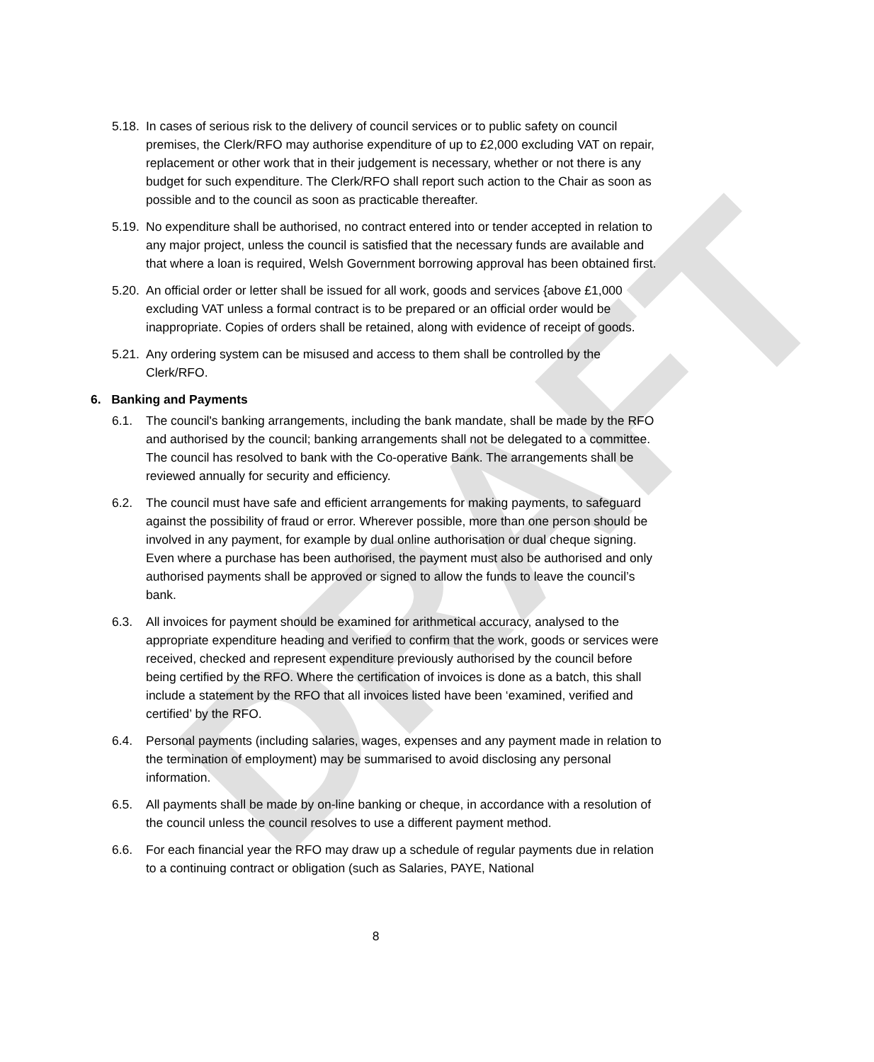DRAFT
5.18. In cases of serious risk to the delivery of council services or to public safety on council premises, the Clerk/RFO may authorise expenditure of up to £2,000 excluding VAT on repair, replacement or other work that in their judgement is necessary, whether or not there is any budget for such expenditure. The Clerk/RFO shall report such action to the Chair as soon as possible and to the council as soon as practicable thereafter.
5.19. No expenditure shall be authorised, no contract entered into or tender accepted in relation to any major project, unless the council is satisfied that the necessary funds are available and that where a loan is required, Welsh Government borrowing approval has been obtained first.
5.20. An official order or letter shall be issued for all work, goods and services {above £1,000 excluding VAT unless a formal contract is to be prepared or an official order would be inappropriate. Copies of orders shall be retained, along with evidence of receipt of goods.
5.21. Any ordering system can be misused and access to them shall be controlled by the Clerk/RFO.
6. Banking and Payments
6.1. The council's banking arrangements, including the bank mandate, shall be made by the RFO and authorised by the council; banking arrangements shall not be delegated to a committee. The council has resolved to bank with the Co-operative Bank. The arrangements shall be reviewed annually for security and efficiency.
6.2. The council must have safe and efficient arrangements for making payments, to safeguard against the possibility of fraud or error. Wherever possible, more than one person should be involved in any payment, for example by dual online authorisation or dual cheque signing. Even where a purchase has been authorised, the payment must also be authorised and only authorised payments shall be approved or signed to allow the funds to leave the council’s bank.
6.3. All invoices for payment should be examined for arithmetical accuracy, analysed to the appropriate expenditure heading and verified to confirm that the work, goods or services were received, checked and represent expenditure previously authorised by the council before being certified by the RFO. Where the certification of invoices is done as a batch, this shall include a statement by the RFO that all invoices listed have been ‘examined, verified and certified’ by the RFO.
6.4. Personal payments (including salaries, wages, expenses and any payment made in relation to the termination of employment) may be summarised to avoid disclosing any personal information.
6.5. All payments shall be made by on-line banking or cheque, in accordance with a resolution of the council unless the council resolves to use a different payment method.
6.6. For each financial year the RFO may draw up a schedule of regular payments due in relation to a continuing contract or obligation (such as Salaries, PAYE, National
8